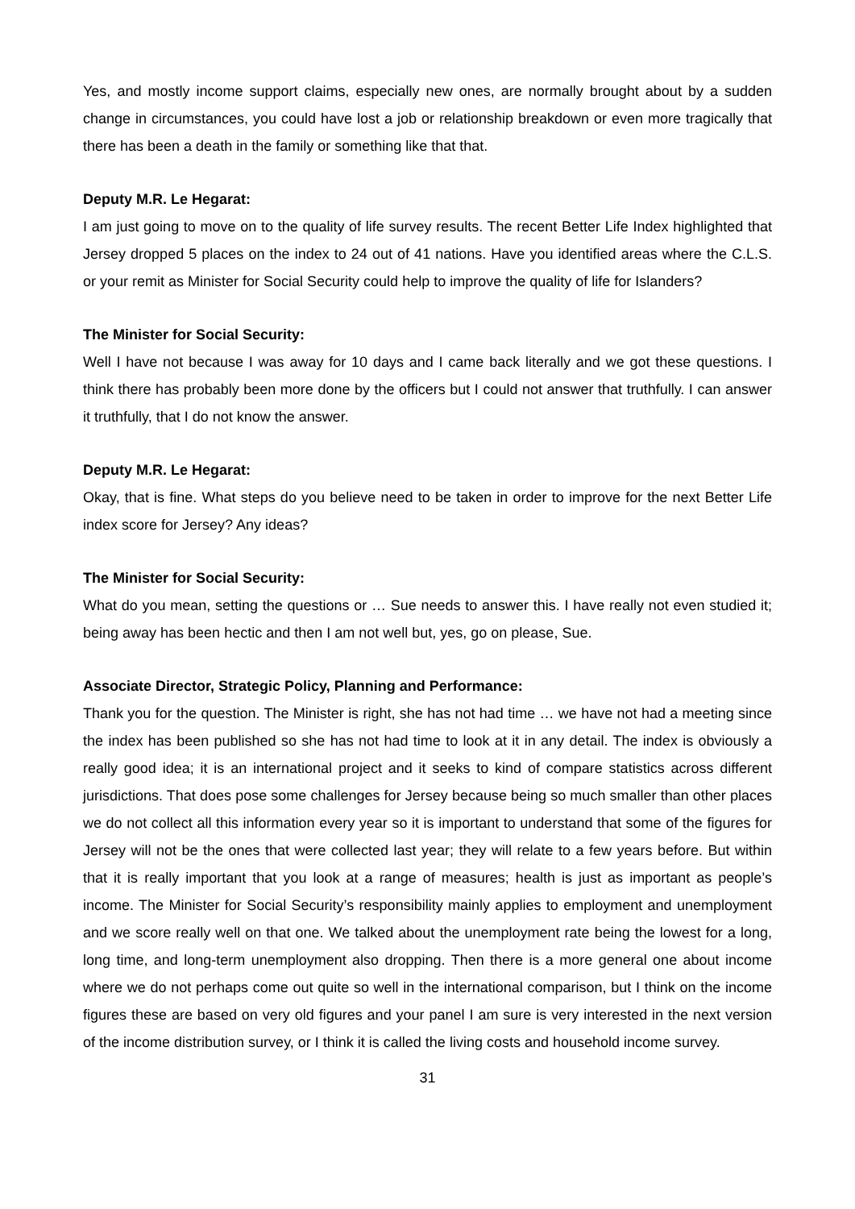Yes, and mostly income support claims, especially new ones, are normally brought about by a sudden change in circumstances, you could have lost a job or relationship breakdown or even more tragically that there has been a death in the family or something like that that.
Deputy M.R. Le Hegarat:
I am just going to move on to the quality of life survey results. The recent Better Life Index highlighted that Jersey dropped 5 places on the index to 24 out of 41 nations. Have you identified areas where the C.L.S. or your remit as Minister for Social Security could help to improve the quality of life for Islanders?
The Minister for Social Security:
Well I have not because I was away for 10 days and I came back literally and we got these questions. I think there has probably been more done by the officers but I could not answer that truthfully. I can answer it truthfully, that I do not know the answer.
Deputy M.R. Le Hegarat:
Okay, that is fine. What steps do you believe need to be taken in order to improve for the next Better Life index score for Jersey? Any ideas?
The Minister for Social Security:
What do you mean, setting the questions or … Sue needs to answer this. I have really not even studied it; being away has been hectic and then I am not well but, yes, go on please, Sue.
Associate Director, Strategic Policy, Planning and Performance:
Thank you for the question. The Minister is right, she has not had time … we have not had a meeting since the index has been published so she has not had time to look at it in any detail. The index is obviously a really good idea; it is an international project and it seeks to kind of compare statistics across different jurisdictions. That does pose some challenges for Jersey because being so much smaller than other places we do not collect all this information every year so it is important to understand that some of the figures for Jersey will not be the ones that were collected last year; they will relate to a few years before. But within that it is really important that you look at a range of measures; health is just as important as people’s income. The Minister for Social Security’s responsibility mainly applies to employment and unemployment and we score really well on that one. We talked about the unemployment rate being the lowest for a long, long time, and long-term unemployment also dropping. Then there is a more general one about income where we do not perhaps come out quite so well in the international comparison, but I think on the income figures these are based on very old figures and your panel I am sure is very interested in the next version of the income distribution survey, or I think it is called the living costs and household income survey.
31